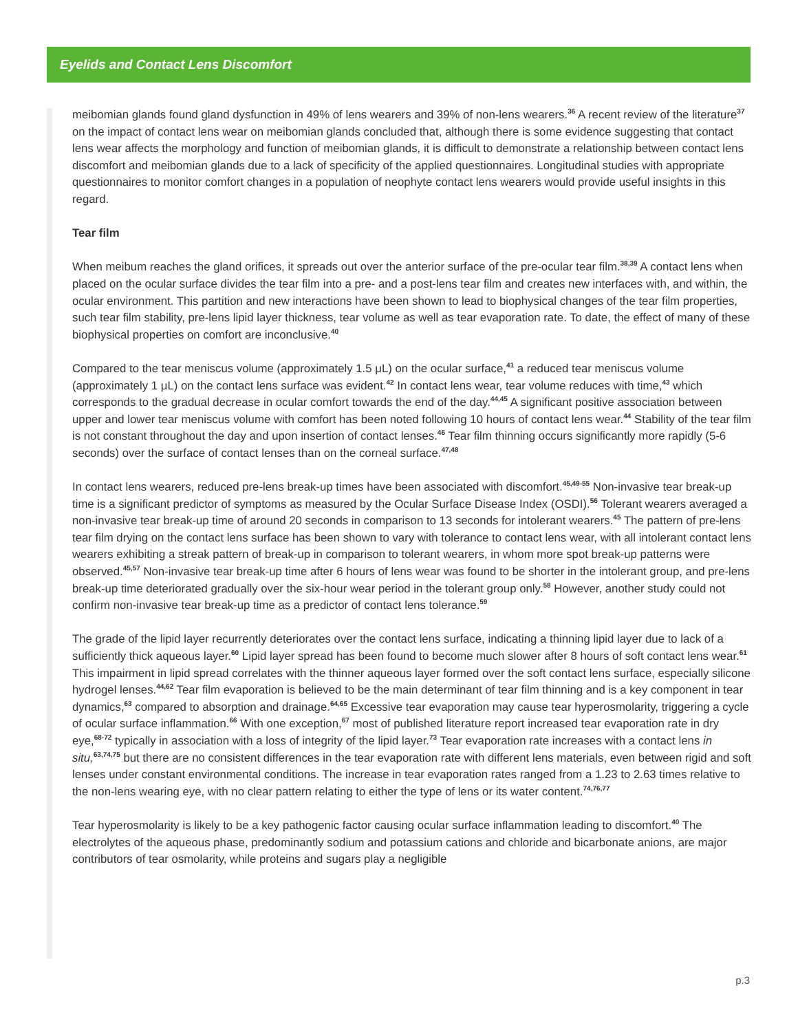Eyelids and Contact Lens Discomfort
meibomian glands found gland dysfunction in 49% of lens wearers and 39% of non-lens wearers.<sup>36</sup> A recent review of the literature<sup>37</sup> on the impact of contact lens wear on meibomian glands concluded that, although there is some evidence suggesting that contact lens wear affects the morphology and function of meibomian glands, it is difficult to demonstrate a relationship between contact lens discomfort and meibomian glands due to a lack of specificity of the applied questionnaires. Longitudinal studies with appropriate questionnaires to monitor comfort changes in a population of neophyte contact lens wearers would provide useful insights in this regard.
Tear film
When meibum reaches the gland orifices, it spreads out over the anterior surface of the pre-ocular tear film.<sup>38,39</sup> A contact lens when placed on the ocular surface divides the tear film into a pre- and a post-lens tear film and creates new interfaces with, and within, the ocular environment. This partition and new interactions have been shown to lead to biophysical changes of the tear film properties, such tear film stability, pre-lens lipid layer thickness, tear volume as well as tear evaporation rate. To date, the effect of many of these biophysical properties on comfort are inconclusive.<sup>40</sup>
Compared to the tear meniscus volume (approximately 1.5 μL) on the ocular surface,<sup>41</sup> a reduced tear meniscus volume (approximately 1 μL) on the contact lens surface was evident.<sup>42</sup> In contact lens wear, tear volume reduces with time,<sup>43</sup> which corresponds to the gradual decrease in ocular comfort towards the end of the day.<sup>44,45</sup> A significant positive association between upper and lower tear meniscus volume with comfort has been noted following 10 hours of contact lens wear.<sup>44</sup> Stability of the tear film is not constant throughout the day and upon insertion of contact lenses.<sup>46</sup> Tear film thinning occurs significantly more rapidly (5-6 seconds) over the surface of contact lenses than on the corneal surface.<sup>47,48</sup>
In contact lens wearers, reduced pre-lens break-up times have been associated with discomfort.<sup>45,49-55</sup> Non-invasive tear break-up time is a significant predictor of symptoms as measured by the Ocular Surface Disease Index (OSDI).<sup>56</sup> Tolerant wearers averaged a non-invasive tear break-up time of around 20 seconds in comparison to 13 seconds for intolerant wearers.<sup>45</sup> The pattern of pre-lens tear film drying on the contact lens surface has been shown to vary with tolerance to contact lens wear, with all intolerant contact lens wearers exhibiting a streak pattern of break-up in comparison to tolerant wearers, in whom more spot break-up patterns were observed.<sup>45,57</sup> Non-invasive tear break-up time after 6 hours of lens wear was found to be shorter in the intolerant group, and pre-lens break-up time deteriorated gradually over the six-hour wear period in the tolerant group only.<sup>58</sup> However, another study could not confirm non-invasive tear break-up time as a predictor of contact lens tolerance.<sup>59</sup>
The grade of the lipid layer recurrently deteriorates over the contact lens surface, indicating a thinning lipid layer due to lack of a sufficiently thick aqueous layer.<sup>60</sup> Lipid layer spread has been found to become much slower after 8 hours of soft contact lens wear.<sup>61</sup> This impairment in lipid spread correlates with the thinner aqueous layer formed over the soft contact lens surface, especially silicone hydrogel lenses.<sup>44,62</sup> Tear film evaporation is believed to be the main determinant of tear film thinning and is a key component in tear dynamics,<sup>63</sup> compared to absorption and drainage.<sup>64,65</sup> Excessive tear evaporation may cause tear hyperosmolarity, triggering a cycle of ocular surface inflammation.<sup>66</sup> With one exception,<sup>67</sup> most of published literature report increased tear evaporation rate in dry eye,<sup>68-72</sup> typically in association with a loss of integrity of the lipid layer.<sup>73</sup> Tear evaporation rate increases with a contact lens in situ,<sup>63,74,75</sup> but there are no consistent differences in the tear evaporation rate with different lens materials, even between rigid and soft lenses under constant environmental conditions. The increase in tear evaporation rates ranged from a 1.23 to 2.63 times relative to the non-lens wearing eye, with no clear pattern relating to either the type of lens or its water content.<sup>74,76,77</sup>
Tear hyperosmolarity is likely to be a key pathogenic factor causing ocular surface inflammation leading to discomfort.<sup>40</sup> The electrolytes of the aqueous phase, predominantly sodium and potassium cations and chloride and bicarbonate anions, are major contributors of tear osmolarity, while proteins and sugars play a negligible
p.3